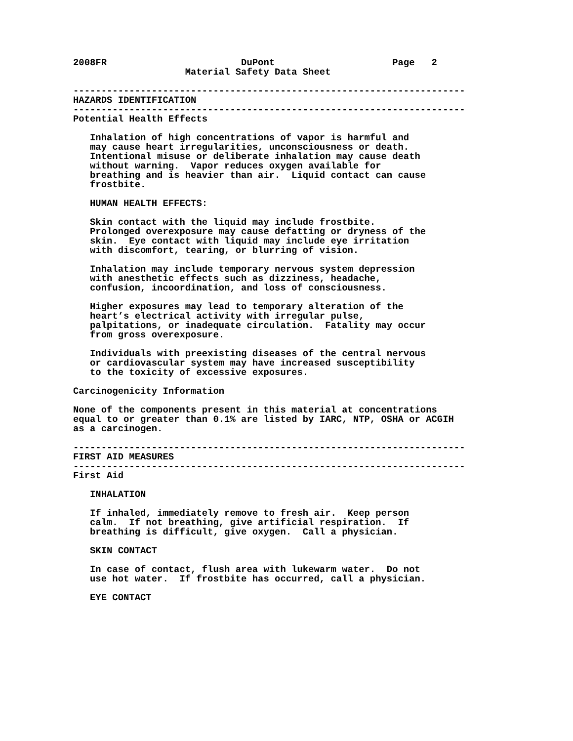2008FR                        DuPont                     Page   2
                    Material Safety Data Sheet

----------------------------------------------------------------------
HAZARDS IDENTIFICATION
----------------------------------------------------------------------
Potential Health Effects

   Inhalation of high concentrations of vapor is harmful and
   may cause heart irregularities, unconsciousness or death.
   Intentional misuse or deliberate inhalation may cause death
   without warning.  Vapor reduces oxygen available for
   breathing and is heavier than air.  Liquid contact can cause
   frostbite.

   HUMAN HEALTH EFFECTS:

   Skin contact with the liquid may include frostbite.
   Prolonged overexposure may cause defatting or dryness of the
   skin.  Eye contact with liquid may include eye irritation
   with discomfort, tearing, or blurring of vision.

   Inhalation may include temporary nervous system depression
   with anesthetic effects such as dizziness, headache,
   confusion, incoordination, and loss of consciousness.

   Higher exposures may lead to temporary alteration of the
   heart’s electrical activity with irregular pulse,
   palpitations, or inadequate circulation.  Fatality may occur
   from gross overexposure.

   Individuals with preexisting diseases of the central nervous
   or cardiovascular system may have increased susceptibility
   to the toxicity of excessive exposures.

Carcinogenicity Information

None of the components present in this material at concentrations
equal to or greater than 0.1% are listed by IARC, NTP, OSHA or ACGIH
as a carcinogen.

----------------------------------------------------------------------
FIRST AID MEASURES
----------------------------------------------------------------------
First Aid

   INHALATION

   If inhaled, immediately remove to fresh air.  Keep person
   calm.  If not breathing, give artificial respiration.  If
   breathing is difficult, give oxygen.  Call a physician.

   SKIN CONTACT

   In case of contact, flush area with lukewarm water.  Do not
   use hot water.  If frostbite has occurred, call a physician.

   EYE CONTACT